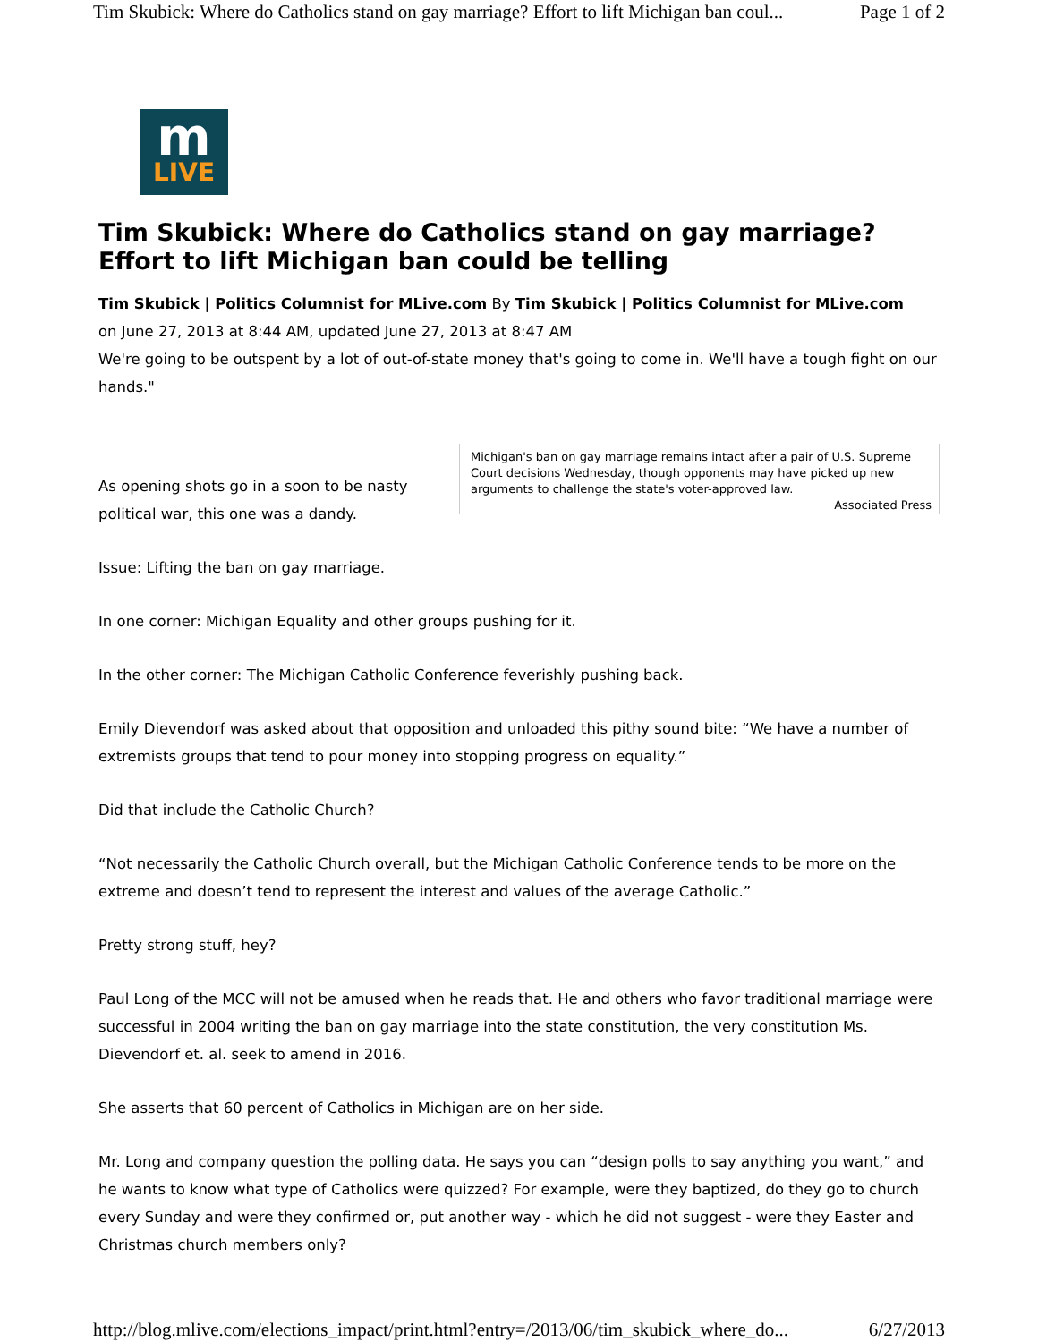Tim Skubick: Where do Catholics stand on gay marriage? Effort to lift Michigan ban coul... Page 1 of 2
m
LIVE
Tim Skubick: Where do Catholics stand on gay marriage? Effort to lift Michigan ban could be telling
Tim Skubick | Politics Columnist for MLive.com By Tim Skubick | Politics Columnist for MLive.com
on June 27, 2013 at 8:44 AM, updated June 27, 2013 at 8:47 AM
We're going to be outspent by a lot of out-of-state money that's going to come in. We'll have a tough fight on our hands."
Michigan's ban on gay marriage remains intact after a pair of U.S. Supreme Court decisions Wednesday, though opponents may have picked up new arguments to challenge the state's voter-approved law.
Associated Press
As opening shots go in a soon to be nasty political war, this one was a dandy.
Issue: Lifting the ban on gay marriage.
In one corner: Michigan Equality and other groups pushing for it.
In the other corner: The Michigan Catholic Conference feverishly pushing back.
Emily Dievendorf was asked about that opposition and unloaded this pithy sound bite: “We have a number of extremists groups that tend to pour money into stopping progress on equality.”
Did that include the Catholic Church?
“Not necessarily the Catholic Church overall, but the Michigan Catholic Conference tends to be more on the extreme and doesn’t tend to represent the interest and values of the average Catholic.”
Pretty strong stuff, hey?
Paul Long of the MCC will not be amused when he reads that. He and others who favor traditional marriage were successful in 2004 writing the ban on gay marriage into the state constitution, the very constitution Ms. Dievendorf et. al. seek to amend in 2016.
She asserts that 60 percent of Catholics in Michigan are on her side.
Mr. Long and company question the polling data. He says you can “design polls to say anything you want,” and he wants to know what type of Catholics were quizzed? For example, were they baptized, do they go to church every Sunday and were they confirmed or, put another way - which he did not suggest - were they Easter and Christmas church members only?
http://blog.mlive.com/elections_impact/print.html?entry=/2013/06/tim_skubick_where_do... 6/27/2013